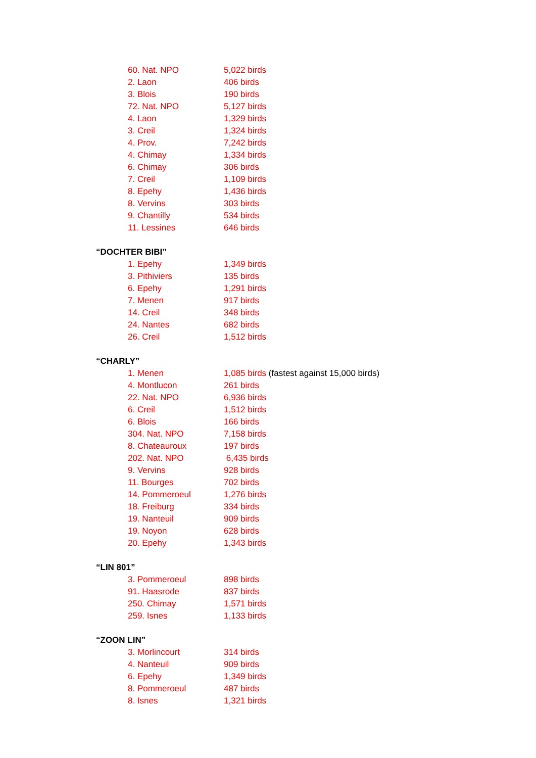60. Nat. NPO 5,022 birds
2. Laon 406 birds
3. Blois 190 birds
72. Nat. NPO 5,127 birds
4. Laon 1,329 birds
3. Creil 1,324 birds
4. Prov. 7,242 birds
4. Chimay 1,334 birds
6. Chimay 306 birds
7. Creil 1,109 birds
8. Epehy 1,436 birds
8. Vervins 303 birds
9. Chantilly 534 birds
11. Lessines 646 birds
“DOCHTER BIBI”
1. Epehy 1,349 birds
3. Pithiviers 135 birds
6. Epehy 1,291 birds
7. Menen 917 birds
14. Creil 348 birds
24. Nantes 682 birds
26. Creil 1,512 birds
“CHARLY”
1. Menen 1,085 birds (fastest against 15,000 birds)
4. Montlucon 261 birds
22. Nat. NPO 6,936 birds
6. Creil 1,512 birds
6. Blois 166 birds
304. Nat. NPO 7,158 birds
8. Chateauroux 197 birds
202. Nat. NPO 6,435 birds
9. Vervins 928 birds
11. Bourges 702 birds
14. Pommeroeul 1,276 birds
18. Freiburg 334 birds
19. Nanteuil 909 birds
19. Noyon 628 birds
20. Epehy 1,343 birds
“LIN 801”
3. Pommeroeul 898 birds
91. Haasrode 837 birds
250. Chimay 1,571 birds
259. Isnes 1,133 birds
“ZOON LIN”
3. Morlincourt 314 birds
4. Nanteuil 909 birds
6. Epehy 1,349 birds
8. Pommeroeul 487 birds
8. Isnes 1,321 birds